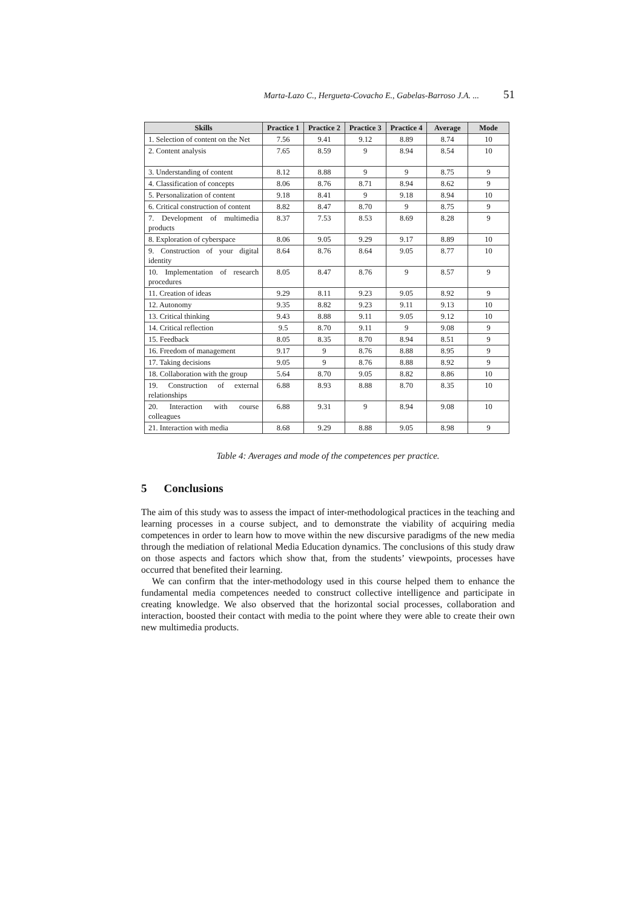Marta-Lazo C., Hergueta-Covacho E., Gabelas-Barroso J.A. ... 51
| Skills | Practice 1 | Practice 2 | Practice 3 | Practice 4 | Average | Mode |
| --- | --- | --- | --- | --- | --- | --- |
| 1. Selection of content on the Net | 7.56 | 9.41 | 9.12 | 8.89 | 8.74 | 10 |
| 2. Content analysis | 7.65 | 8.59 | 9 | 8.94 | 8.54 | 10 |
| 3. Understanding of content | 8.12 | 8.88 | 9 | 9 | 8.75 | 9 |
| 4. Classification of concepts | 8.06 | 8.76 | 8.71 | 8.94 | 8.62 | 9 |
| 5. Personalization of content | 9.18 | 8.41 | 9 | 9.18 | 8.94 | 10 |
| 6. Critical construction of content | 8.82 | 8.47 | 8.70 | 9 | 8.75 | 9 |
| 7. Development of multimedia products | 8.37 | 7.53 | 8.53 | 8.69 | 8.28 | 9 |
| 8. Exploration of cyberspace | 8.06 | 9.05 | 9.29 | 9.17 | 8.89 | 10 |
| 9. Construction of your digital identity | 8.64 | 8.76 | 8.64 | 9.05 | 8.77 | 10 |
| 10. Implementation of research procedures | 8.05 | 8.47 | 8.76 | 9 | 8.57 | 9 |
| 11. Creation of ideas | 9.29 | 8.11 | 9.23 | 9.05 | 8.92 | 9 |
| 12. Autonomy | 9.35 | 8.82 | 9.23 | 9.11 | 9.13 | 10 |
| 13. Critical thinking | 9.43 | 8.88 | 9.11 | 9.05 | 9.12 | 10 |
| 14. Critical reflection | 9.5 | 8.70 | 9.11 | 9 | 9.08 | 9 |
| 15. Feedback | 8.05 | 8.35 | 8.70 | 8.94 | 8.51 | 9 |
| 16. Freedom of management | 9.17 | 9 | 8.76 | 8.88 | 8.95 | 9 |
| 17. Taking decisions | 9.05 | 9 | 8.76 | 8.88 | 8.92 | 9 |
| 18. Collaboration with the group | 5.64 | 8.70 | 9.05 | 8.82 | 8.86 | 10 |
| 19. Construction of external relationships | 6.88 | 8.93 | 8.88 | 8.70 | 8.35 | 10 |
| 20. Interaction with course colleagues | 6.88 | 9.31 | 9 | 8.94 | 9.08 | 10 |
| 21. Interaction with media | 8.68 | 9.29 | 8.88 | 9.05 | 8.98 | 9 |
Table 4: Averages and mode of the competences per practice.
5 Conclusions
The aim of this study was to assess the impact of inter-methodological practices in the teaching and learning processes in a course subject, and to demonstrate the viability of acquiring media competences in order to learn how to move within the new discursive paradigms of the new media through the mediation of relational Media Education dynamics. The conclusions of this study draw on those aspects and factors which show that, from the students’ viewpoints, processes have occurred that benefited their learning.
We can confirm that the inter-methodology used in this course helped them to enhance the fundamental media competences needed to construct collective intelligence and participate in creating knowledge. We also observed that the horizontal social processes, collaboration and interaction, boosted their contact with media to the point where they were able to create their own new multimedia products.